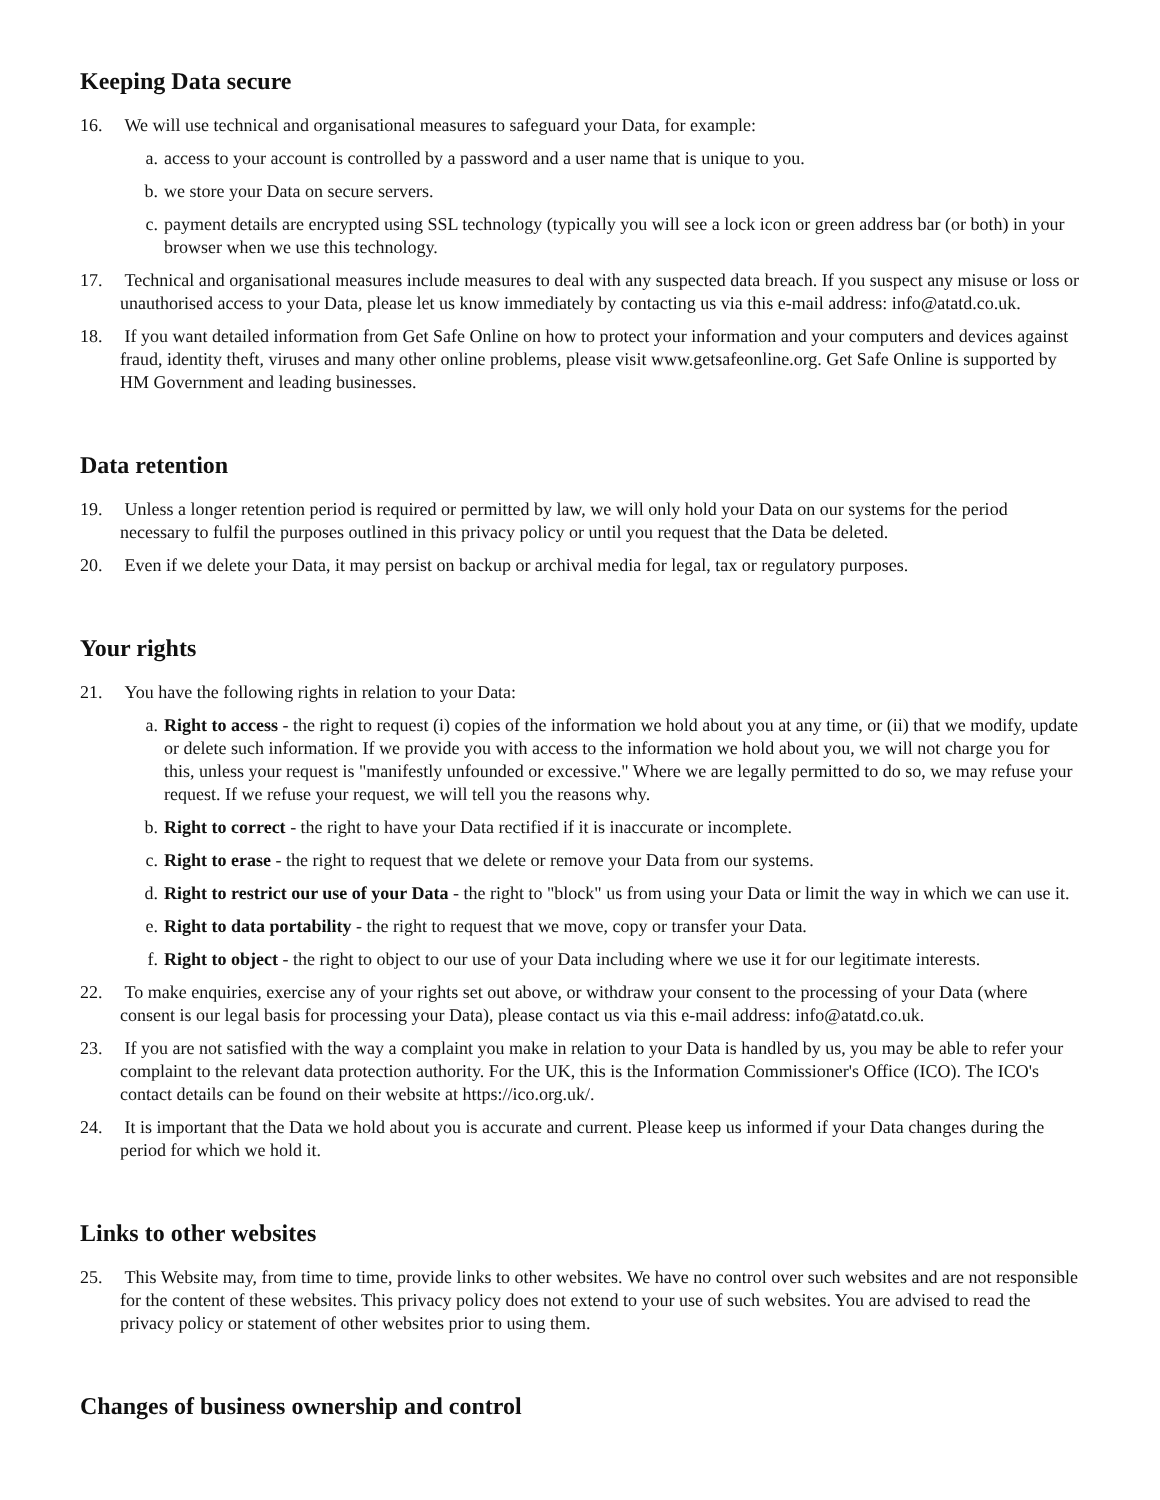Keeping Data secure
16. We will use technical and organisational measures to safeguard your Data, for example:
a. access to your account is controlled by a password and a user name that is unique to you.
b. we store your Data on secure servers.
c. payment details are encrypted using SSL technology (typically you will see a lock icon or green address bar (or both) in your browser when we use this technology.
17. Technical and organisational measures include measures to deal with any suspected data breach. If you suspect any misuse or loss or unauthorised access to your Data, please let us know immediately by contacting us via this e-mail address: info@atatd.co.uk.
18. If you want detailed information from Get Safe Online on how to protect your information and your computers and devices against fraud, identity theft, viruses and many other online problems, please visit www.getsafeonline.org. Get Safe Online is supported by HM Government and leading businesses.
Data retention
19. Unless a longer retention period is required or permitted by law, we will only hold your Data on our systems for the period necessary to fulfil the purposes outlined in this privacy policy or until you request that the Data be deleted.
20. Even if we delete your Data, it may persist on backup or archival media for legal, tax or regulatory purposes.
Your rights
21. You have the following rights in relation to your Data:
a. Right to access - the right to request (i) copies of the information we hold about you at any time, or (ii) that we modify, update or delete such information. If we provide you with access to the information we hold about you, we will not charge you for this, unless your request is "manifestly unfounded or excessive." Where we are legally permitted to do so, we may refuse your request. If we refuse your request, we will tell you the reasons why.
b. Right to correct - the right to have your Data rectified if it is inaccurate or incomplete.
c. Right to erase - the right to request that we delete or remove your Data from our systems.
d. Right to restrict our use of your Data - the right to "block" us from using your Data or limit the way in which we can use it.
e. Right to data portability - the right to request that we move, copy or transfer your Data.
f. Right to object - the right to object to our use of your Data including where we use it for our legitimate interests.
22. To make enquiries, exercise any of your rights set out above, or withdraw your consent to the processing of your Data (where consent is our legal basis for processing your Data), please contact us via this e-mail address: info@atatd.co.uk.
23. If you are not satisfied with the way a complaint you make in relation to your Data is handled by us, you may be able to refer your complaint to the relevant data protection authority. For the UK, this is the Information Commissioner's Office (ICO). The ICO's contact details can be found on their website at https://ico.org.uk/.
24. It is important that the Data we hold about you is accurate and current. Please keep us informed if your Data changes during the period for which we hold it.
Links to other websites
25. This Website may, from time to time, provide links to other websites. We have no control over such websites and are not responsible for the content of these websites. This privacy policy does not extend to your use of such websites. You are advised to read the privacy policy or statement of other websites prior to using them.
Changes of business ownership and control